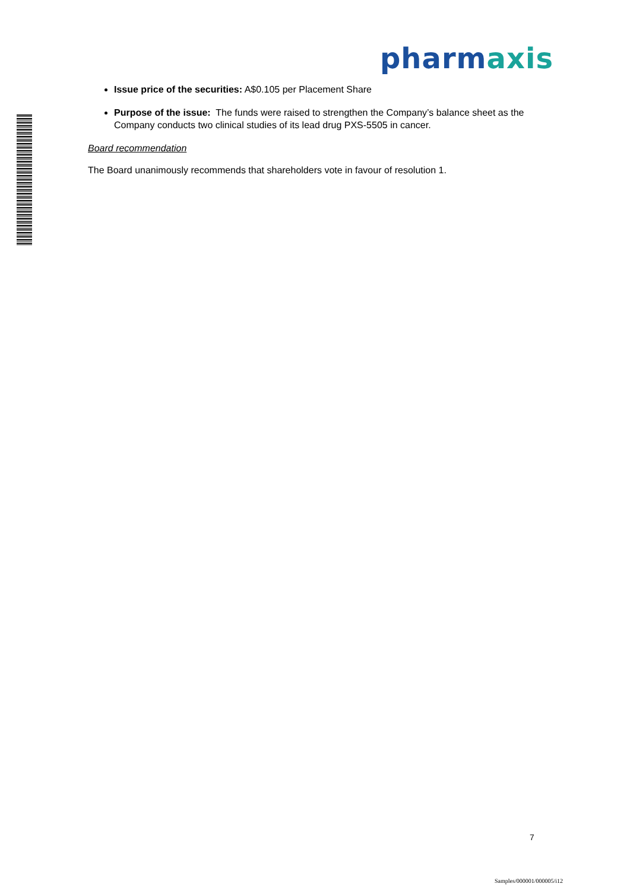pharm axis
Issue price of the securities: A$0.105 per Placement Share
Purpose of the issue: The funds were raised to strengthen the Company’s balance sheet as the Company conducts two clinical studies of its lead drug PXS-5505 in cancer.
Board recommendation
The Board unanimously recommends that shareholders vote in favour of resolution 1.
7
Samples/000001/000005/i12